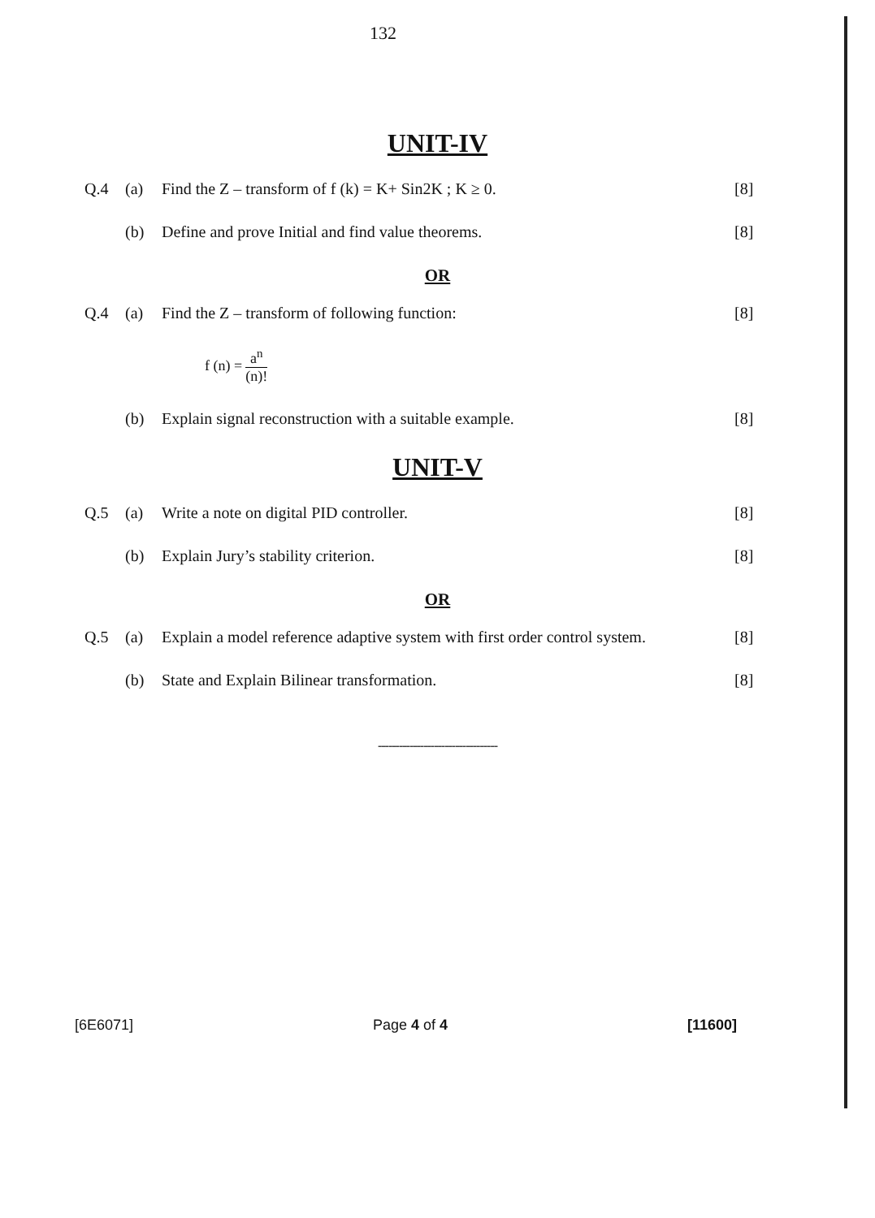132
UNIT-IV
Q.4 (a) Find the Z – transform of f (k) = K+ Sin2K ; K ≥ 0. [8]
(b) Define and prove Initial and find value theorems. [8]
OR
Q.4 (a) Find the Z – transform of following function: [8]
f (n) = a<sup>n</sup> (n)!
(b) Explain signal reconstruction with a suitable example. [8]
UNIT-V
Q.5 (a) Write a note on digital PID controller. [8]
(b) Explain Jury’s stability criterion. [8]
OR
Q.5 (a) Explain a model reference adaptive system with first order control system.
[8]
(b) State and Explain Bilinear transformation. [8]
----------------------------------
[6E6071] Page 4 of 4 [11600]